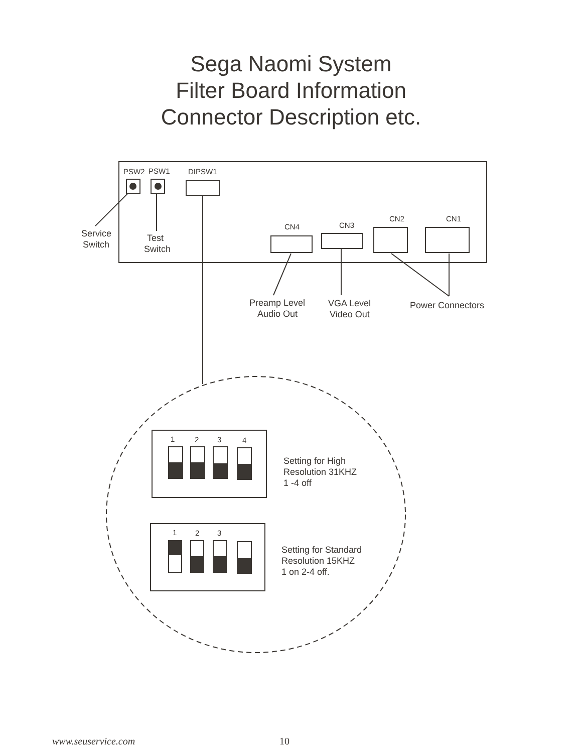Sega Naomi System
Filter Board Information
Connector Description etc.
PSW2
PSW1
DIPSW1
CN4
CN3
CN2
CN1
1
2
3
4
1
2
3
Service
Switch
Test
Switch
Preamp Level
Audio Out
VGA Level
Video Out
Power Connectors
Setting for High
Resolution 31KHZ
1 -4 off
Setting for Standard
Resolution 15KHZ
1 on 2-4 off.
www.seuservice.com 10